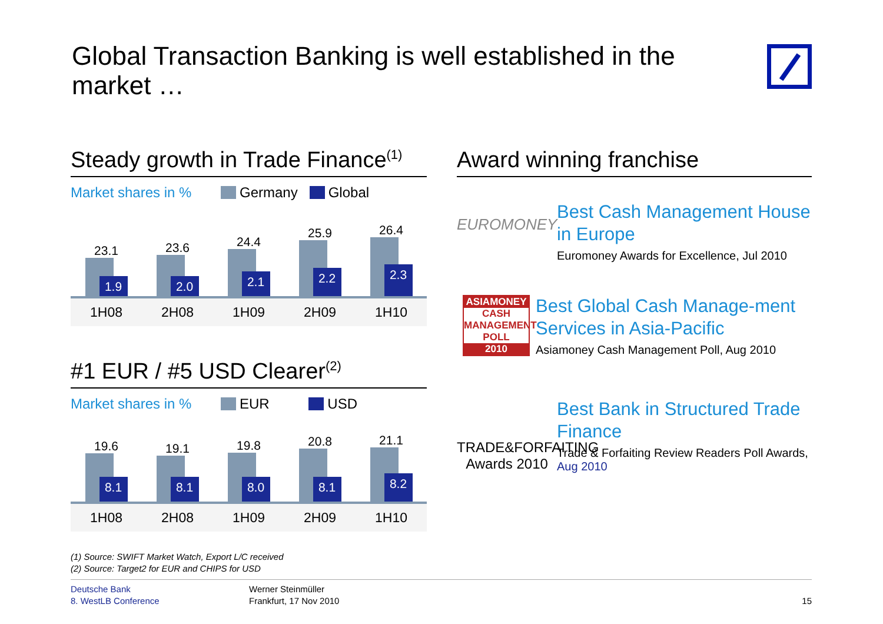Global Transaction Banking is well established in the market …
Steady growth in Trade Finance<sup>(1)</sup>
Market shares in % Germany Global
23.1
1.9
23.6
2.0
24.4
2.1
25.9
2.2
26.4
2.3
1H08 2H08 1H09 2H09 1H10
#1 EUR / #5 USD Clearer<sup>(2)</sup>
Market shares in % EUR USD
19.6
8.1
19.1
8.1
19.8
8.0
20.8
8.1
21.1
8.2
1H08 2H08 1H09 2H09 1H10
Award winning franchise
EUROMONEY
Best Cash Management House in Europe
Euromoney Awards for Excellence, Jul 2010
ASIAMONEY
CASH MANAGEMENT POLL
2010
Best Global Cash Manage-ment Services in Asia-Pacific
Asiamoney Cash Management Poll, Aug 2010
TRADE&FORFAITING Awards 2010
Best Bank in Structured Trade Finance
Trade & Forfaiting Review Readers Poll Awards, Aug 2010
(1) Source: SWIFT Market Watch, Export L/C received
(2) Source: Target2 for EUR and CHIPS for USD
Deutsche Bank
8. WestLB Conference
Werner Steinmüller
Frankfurt, 17 Nov 2010
15